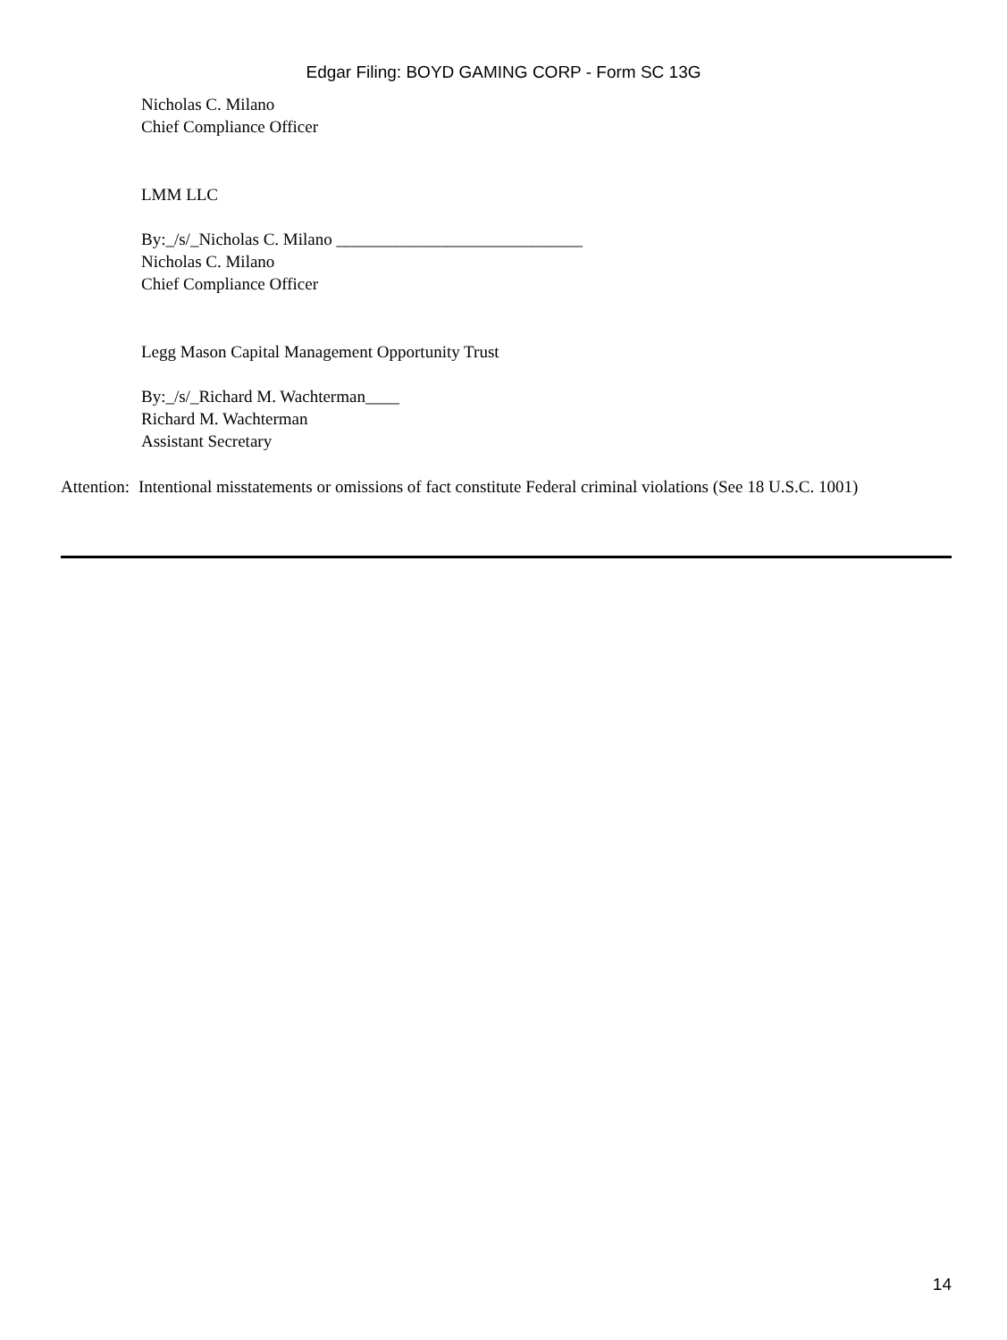Edgar Filing: BOYD GAMING CORP - Form SC 13G
Nicholas C. Milano
Chief Compliance Officer
LMM LLC
By:_/s/_Nicholas C. Milano _____________________________
Nicholas C. Milano
Chief Compliance Officer
Legg Mason Capital Management Opportunity Trust
By:_/s/_Richard M. Wachterman____
Richard M. Wachterman
Assistant Secretary
Attention: Intentional misstatements or omissions of fact constitute Federal criminal violations (See 18 U.S.C. 1001)
14